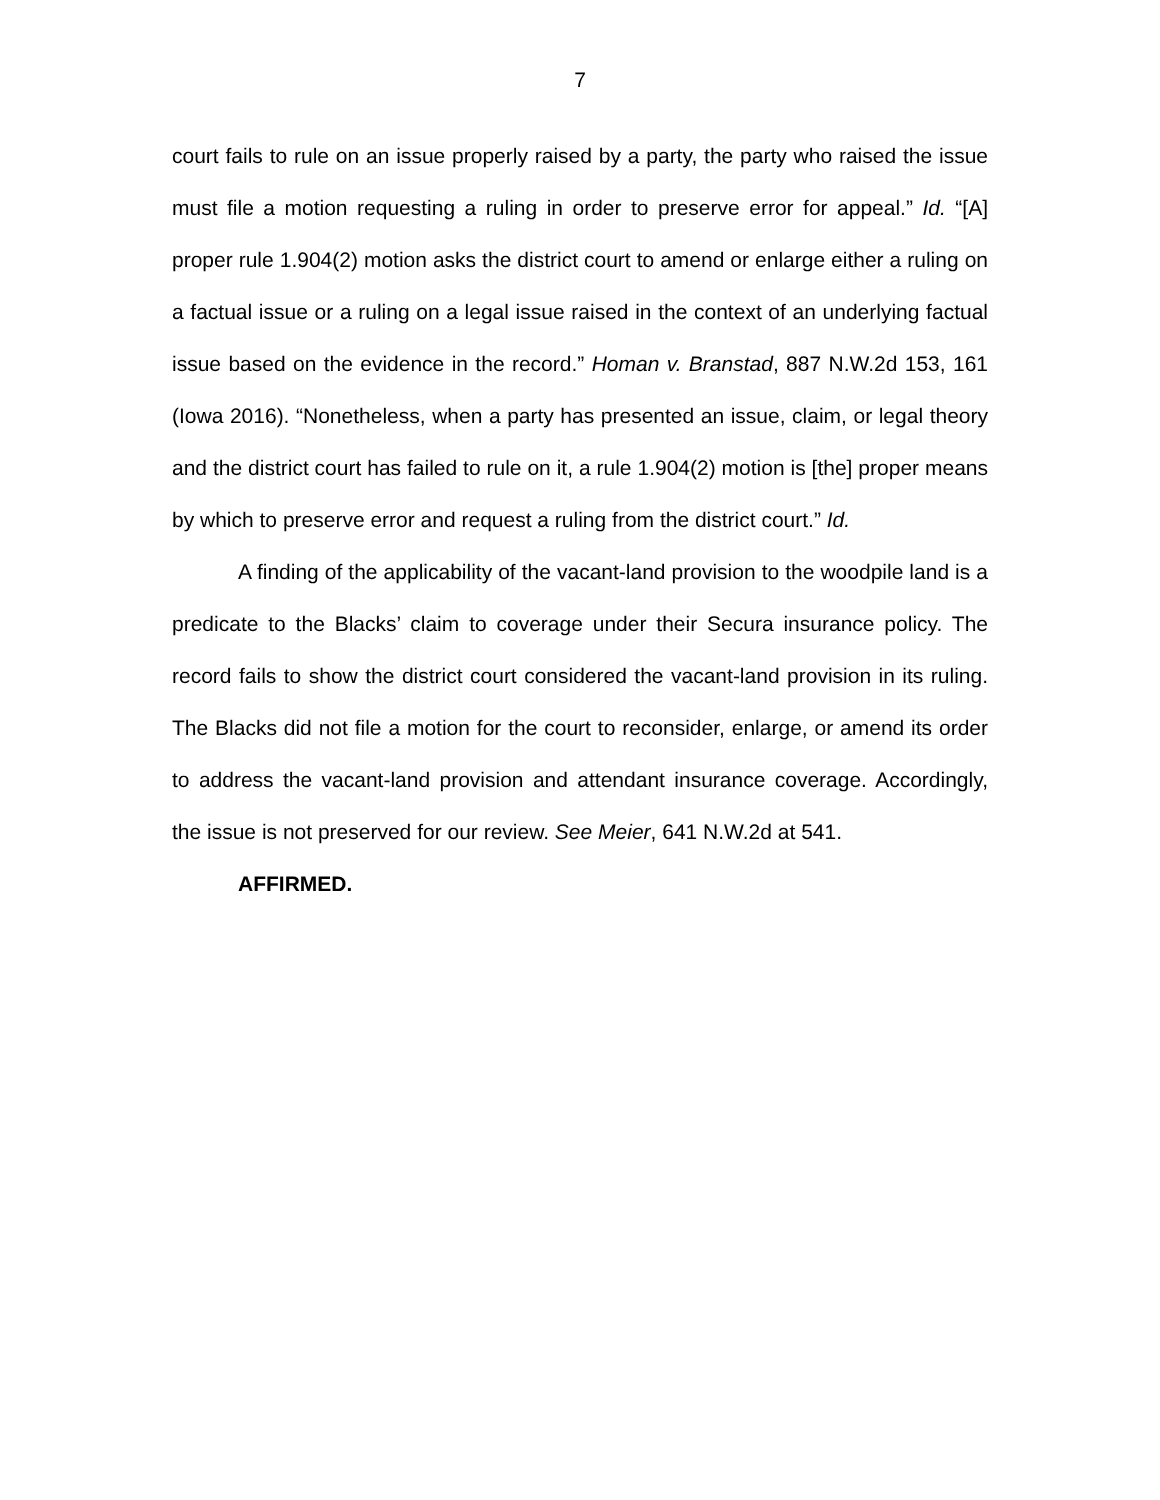7
court fails to rule on an issue properly raised by a party, the party who raised the issue must file a motion requesting a ruling in order to preserve error for appeal.” Id. “[A] proper rule 1.904(2) motion asks the district court to amend or enlarge either a ruling on a factual issue or a ruling on a legal issue raised in the context of an underlying factual issue based on the evidence in the record.” Homan v. Branstad, 887 N.W.2d 153, 161 (Iowa 2016). “Nonetheless, when a party has presented an issue, claim, or legal theory and the district court has failed to rule on it, a rule 1.904(2) motion is [the] proper means by which to preserve error and request a ruling from the district court.” Id.
A finding of the applicability of the vacant-land provision to the woodpile land is a predicate to the Blacks’ claim to coverage under their Secura insurance policy. The record fails to show the district court considered the vacant-land provision in its ruling. The Blacks did not file a motion for the court to reconsider, enlarge, or amend its order to address the vacant-land provision and attendant insurance coverage. Accordingly, the issue is not preserved for our review. See Meier, 641 N.W.2d at 541.
AFFIRMED.